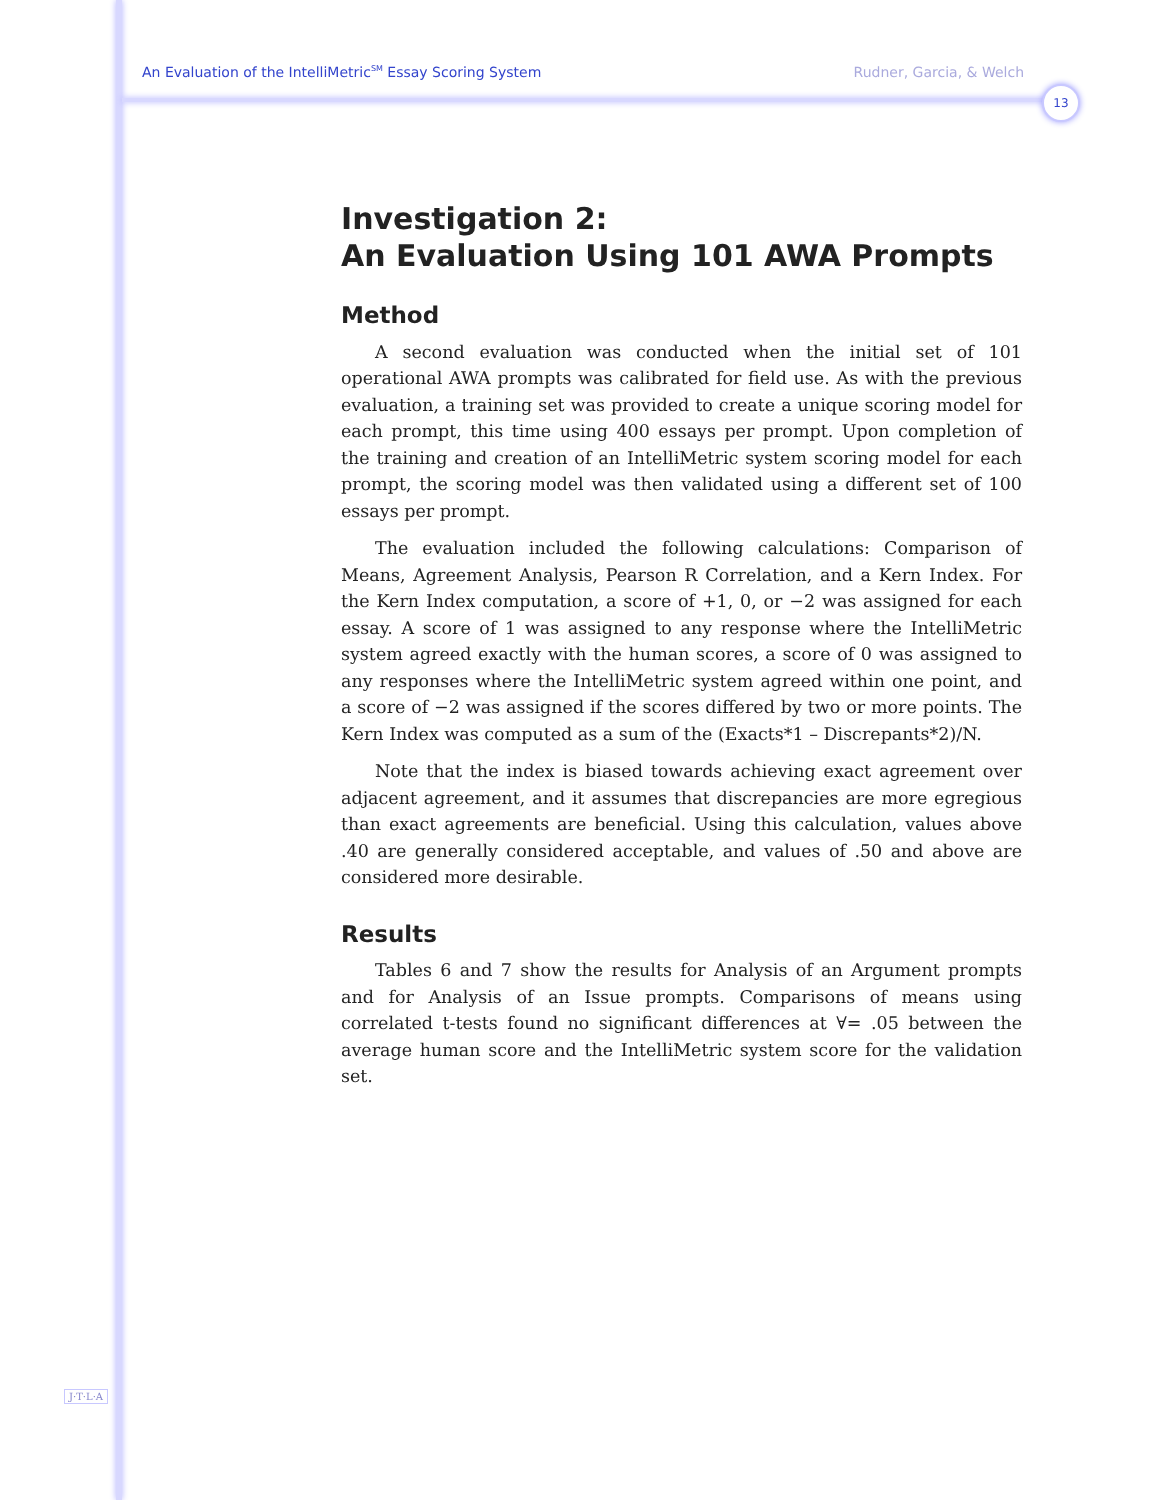An Evaluation of the IntelliMetric<sup>SM</sup> Essay Scoring System Rudner, Garcia, & Welch
13
Investigation 2:
An Evaluation Using 101 AWA Prompts
Method
A second evaluation was conducted when the initial set of 101 operational AWA prompts was calibrated for field use. As with the previous evaluation, a training set was provided to create a unique scoring model for each prompt, this time using 400 essays per prompt. Upon completion of the training and creation of an IntelliMetric system scoring model for each prompt, the scoring model was then validated using a different set of 100 essays per prompt.
The evaluation included the following calculations: Comparison of Means, Agreement Analysis, Pearson R Correlation, and a Kern Index. For the Kern Index computation, a score of +1, 0, or −2 was assigned for each essay. A score of 1 was assigned to any response where the IntelliMetric system agreed exactly with the human scores, a score of 0 was assigned to any responses where the IntelliMetric system agreed within one point, and a score of −2 was assigned if the scores differed by two or more points. The Kern Index was computed as a sum of the (Exacts*1 – Discrepants*2)/N.
Note that the index is biased towards achieving exact agreement over adjacent agreement, and it assumes that discrepancies are more egregious than exact agreements are beneficial. Using this calculation, values above .40 are generally considered acceptable, and values of .50 and above are considered more desirable.
Results
Tables 6 and 7 show the results for Analysis of an Argument prompts and for Analysis of an Issue prompts. Comparisons of means using correlated t-tests found no significant differences at ∀= .05 between the average human score and the IntelliMetric system score for the validation set.
J·T·L·A